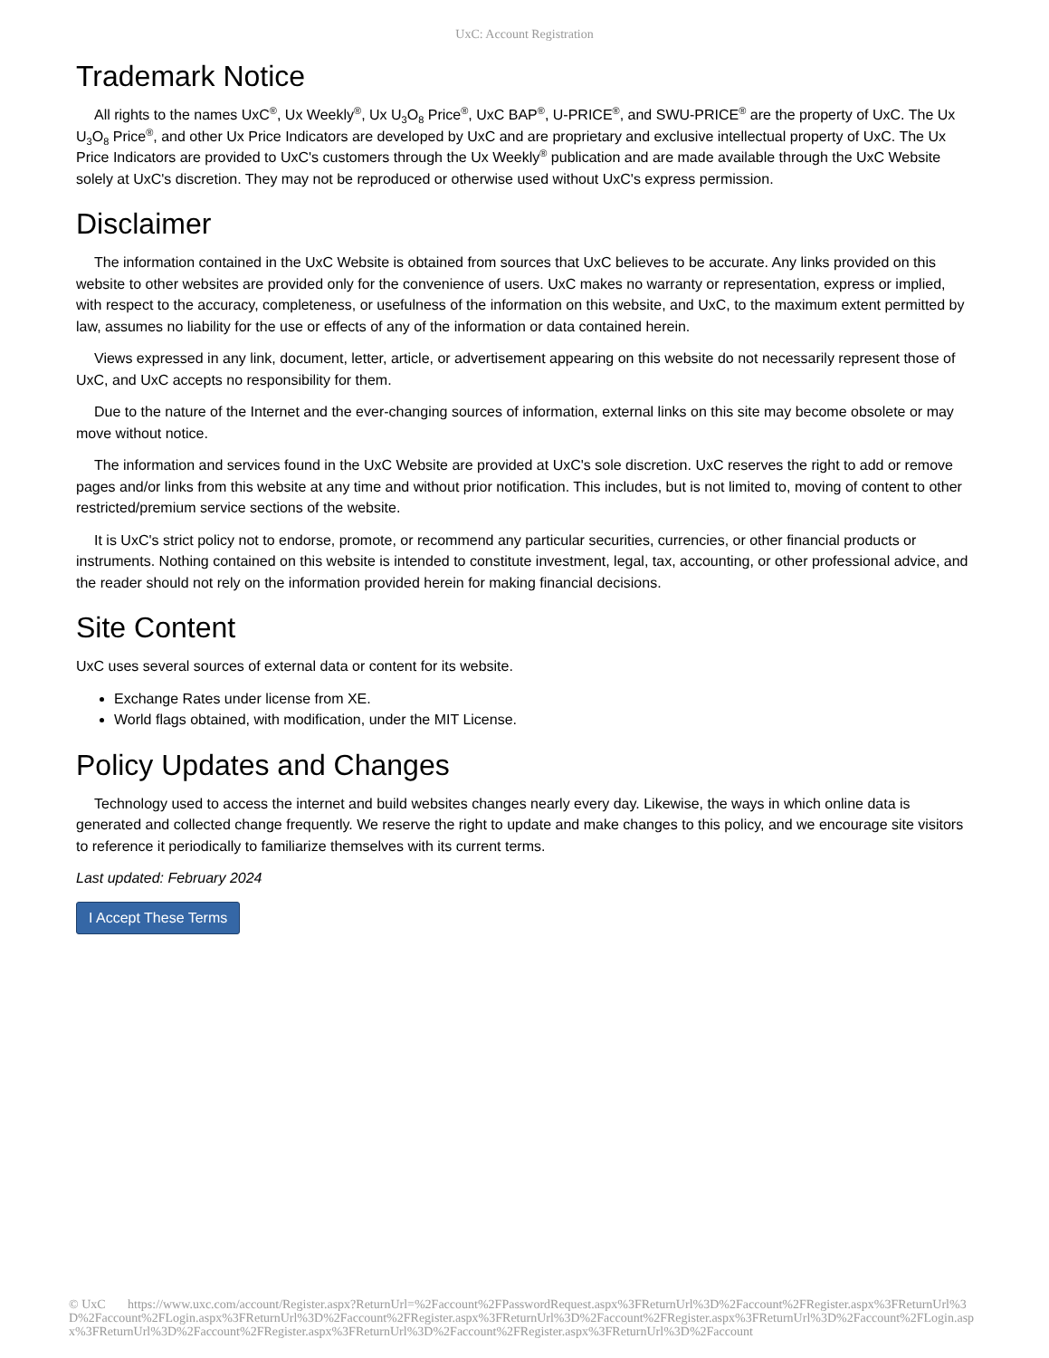UxC: Account Registration
Trademark Notice
All rights to the names UxC<sup>®</sup>, Ux Weekly<sup>®</sup>, Ux U<sub>3</sub>O<sub>8</sub> Price<sup>®</sup>, UxC BAP<sup>®</sup>, U-PRICE<sup>®</sup>, and SWU-PRICE<sup>®</sup> are the property of UxC. The Ux U<sub>3</sub>O<sub>8</sub> Price<sup>®</sup>, and other Ux Price Indicators are developed by UxC and are proprietary and exclusive intellectual property of UxC. The Ux Price Indicators are provided to UxC's customers through the Ux Weekly<sup>®</sup> publication and are made available through the UxC Website solely at UxC's discretion. They may not be reproduced or otherwise used without UxC's express permission.
Disclaimer
The information contained in the UxC Website is obtained from sources that UxC believes to be accurate. Any links provided on this website to other websites are provided only for the convenience of users. UxC makes no warranty or representation, express or implied, with respect to the accuracy, completeness, or usefulness of the information on this website, and UxC, to the maximum extent permitted by law, assumes no liability for the use or effects of any of the information or data contained herein.
Views expressed in any link, document, letter, article, or advertisement appearing on this website do not necessarily represent those of UxC, and UxC accepts no responsibility for them.
Due to the nature of the Internet and the ever-changing sources of information, external links on this site may become obsolete or may move without notice.
The information and services found in the UxC Website are provided at UxC's sole discretion. UxC reserves the right to add or remove pages and/or links from this website at any time and without prior notification. This includes, but is not limited to, moving of content to other restricted/premium service sections of the website.
It is UxC's strict policy not to endorse, promote, or recommend any particular securities, currencies, or other financial products or instruments. Nothing contained on this website is intended to constitute investment, legal, tax, accounting, or other professional advice, and the reader should not rely on the information provided herein for making financial decisions.
Site Content
UxC uses several sources of external data or content for its website.
Exchange Rates under license from XE.
World flags obtained, with modification, under the MIT License.
Policy Updates and Changes
Technology used to access the internet and build websites changes nearly every day. Likewise, the ways in which online data is generated and collected change frequently. We reserve the right to update and make changes to this policy, and we encourage site visitors to reference it periodically to familiarize themselves with its current terms.
Last updated: February 2024
I Accept These Terms
© UxC https://www.uxc.com/account/Register.aspx?ReturnUrl=%2Faccount%2FPasswordRequest.aspx%3FReturnUrl%3D%2Faccount%2FRegister.aspx%3FReturnUrl%3D%2Faccount%2FLogin.aspx%3FReturnUrl%3D%2Faccount%2FRegister.aspx%3FReturnUrl%3D%2Faccount%2FRegister.aspx%3FReturnUrl%3D%2Faccount%2FLogin.aspx%3FReturnUrl%3D%2Faccount%2FRegister.aspx%3FReturnUrl%3D%2Faccount%2FRegister.aspx%3FReturnUrl%3D%2Faccount